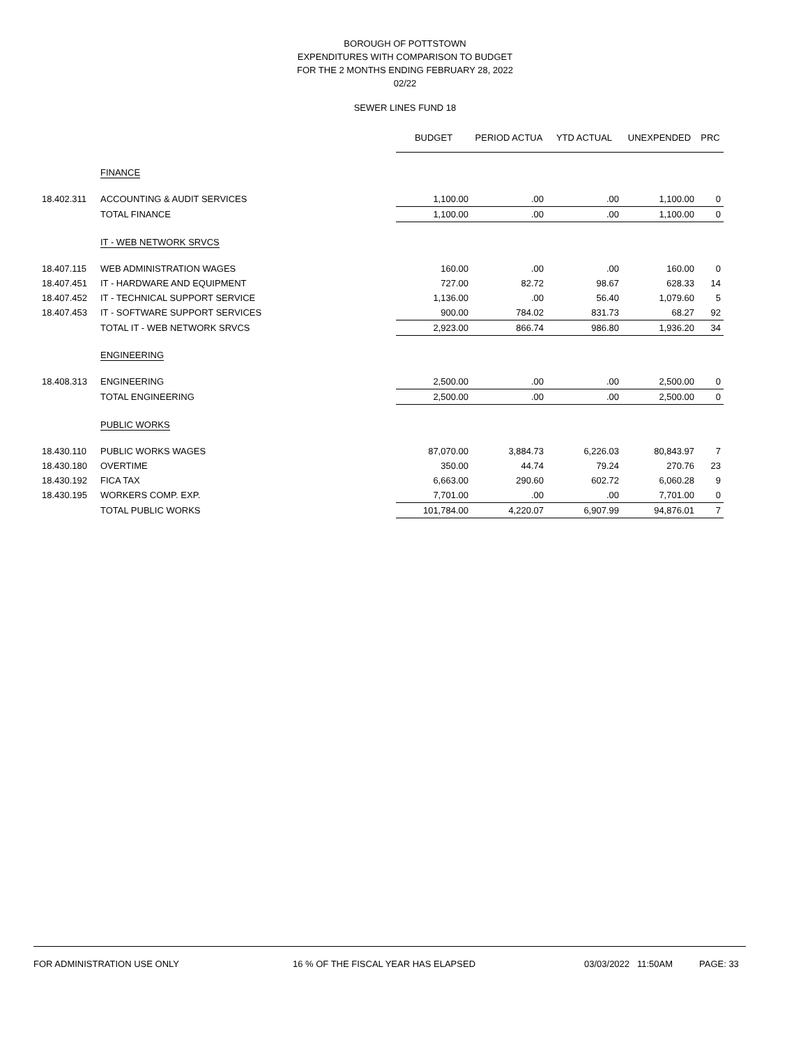BOROUGH OF POTTSTOWN
EXPENDITURES WITH COMPARISON TO BUDGET
FOR THE 2 MONTHS ENDING FEBRUARY 28, 2022
02/22
SEWER LINES FUND 18
| | | BUDGET | PERIOD ACTUA | YTD ACTUAL | UNEXPENDED | PRC |
| --- | --- | --- | --- | --- | --- | --- |
| | FINANCE | | | | | |
| 18.402.311 | ACCOUNTING & AUDIT SERVICES | 1,100.00 | .00 | .00 | 1,100.00 | 0 |
| | TOTAL FINANCE | 1,100.00 | .00 | .00 | 1,100.00 | 0 |
| | IT - WEB NETWORK SRVCS | | | | | |
| 18.407.115 | WEB ADMINISTRATION WAGES | 160.00 | .00 | .00 | 160.00 | 0 |
| 18.407.451 | IT - HARDWARE AND EQUIPMENT | 727.00 | 82.72 | 98.67 | 628.33 | 14 |
| 18.407.452 | IT - TECHNICAL SUPPORT SERVICE | 1,136.00 | .00 | 56.40 | 1,079.60 | 5 |
| 18.407.453 | IT - SOFTWARE SUPPORT SERVICES | 900.00 | 784.02 | 831.73 | 68.27 | 92 |
| | TOTAL IT - WEB NETWORK SRVCS | 2,923.00 | 866.74 | 986.80 | 1,936.20 | 34 |
| | ENGINEERING | | | | | |
| 18.408.313 | ENGINEERING | 2,500.00 | .00 | .00 | 2,500.00 | 0 |
| | TOTAL ENGINEERING | 2,500.00 | .00 | .00 | 2,500.00 | 0 |
| | PUBLIC WORKS | | | | | |
| 18.430.110 | PUBLIC WORKS WAGES | 87,070.00 | 3,884.73 | 6,226.03 | 80,843.97 | 7 |
| 18.430.180 | OVERTIME | 350.00 | 44.74 | 79.24 | 270.76 | 23 |
| 18.430.192 | FICA TAX | 6,663.00 | 290.60 | 602.72 | 6,060.28 | 9 |
| 18.430.195 | WORKERS COMP. EXP. | 7,701.00 | .00 | .00 | 7,701.00 | 0 |
| | TOTAL PUBLIC WORKS | 101,784.00 | 4,220.07 | 6,907.99 | 94,876.01 | 7 |
FOR ADMINISTRATION USE ONLY 16 % OF THE FISCAL YEAR HAS ELAPSED 03/03/2022 11:50AM PAGE: 33